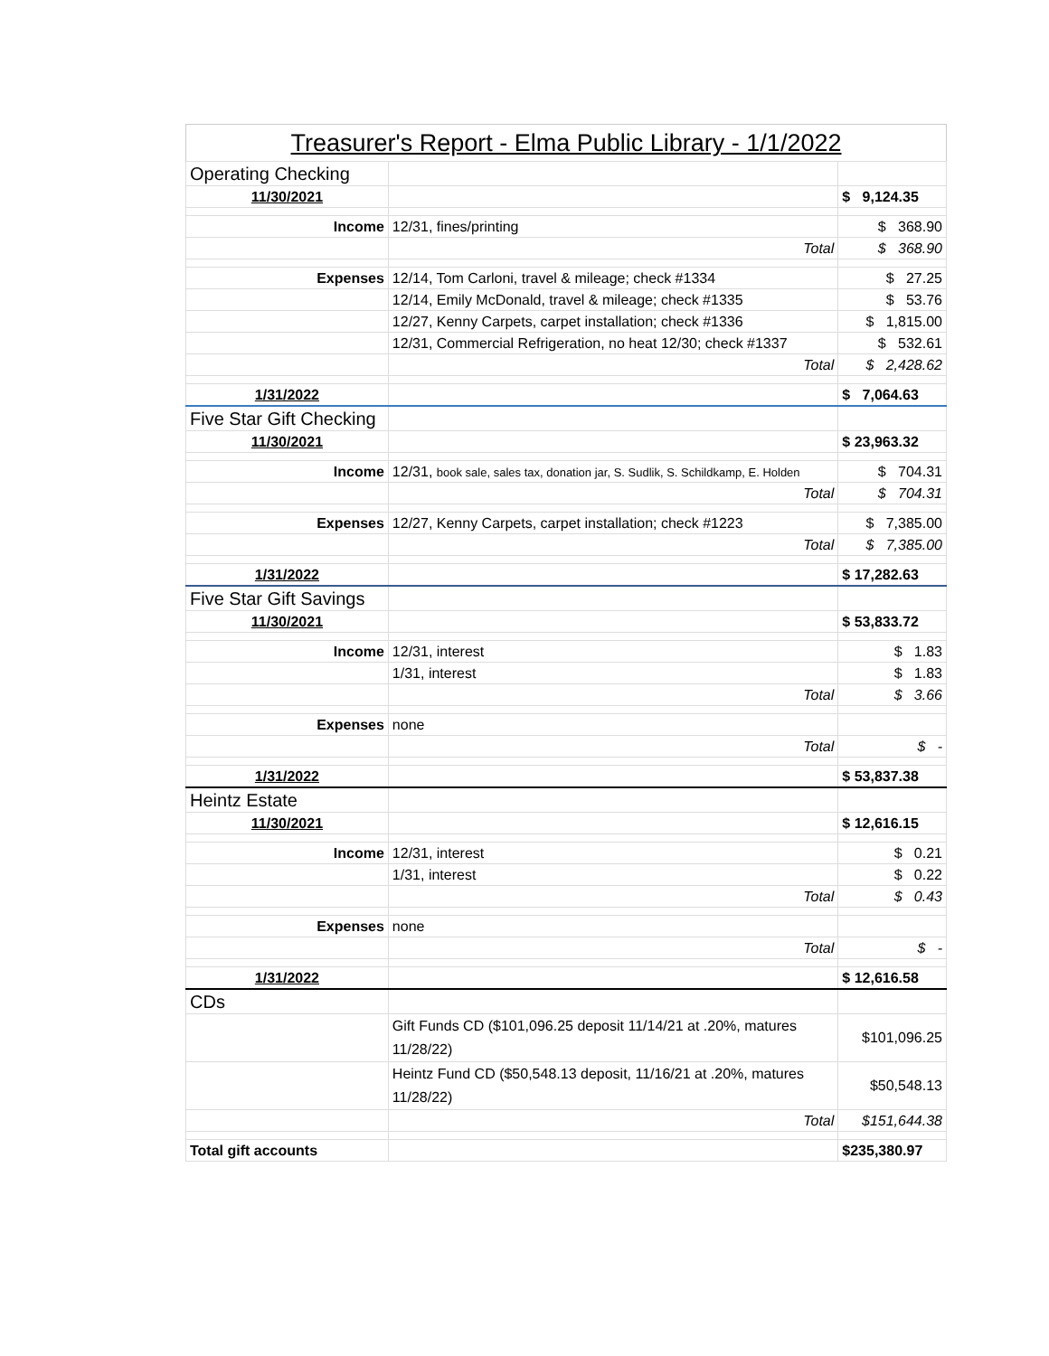Treasurer's Report - Elma Public Library - 1/1/2022
| Operating Checking | | |
| 11/30/2021 | | $ 9,124.35 |
| Income | 12/31, fines/printing | $ 368.90 |
| | Total | $ 368.90 |
| Expenses | 12/14, Tom Carloni, travel & mileage; check #1334 | $ 27.25 |
| | 12/14, Emily McDonald, travel & mileage; check #1335 | $ 53.76 |
| | 12/27, Kenny Carpets, carpet installation; check #1336 | $ 1,815.00 |
| | 12/31, Commercial Refrigeration, no heat 12/30; check #1337 | $ 532.61 |
| | Total | $ 2,428.62 |
| 1/31/2022 | | $ 7,064.63 |
| Five Star Gift Checking | | |
| 11/30/2021 | | $ 23,963.32 |
| Income | 12/31, book sale, sales tax, donation jar, S. Sudlik, S. Schildkamp, E. Holden | $ 704.31 |
| | Total | $ 704.31 |
| Expenses | 12/27, Kenny Carpets, carpet installation; check #1223 | $ 7,385.00 |
| | Total | $ 7,385.00 |
| 1/31/2022 | | $ 17,282.63 |
| Five Star Gift Savings | | |
| 11/30/2021 | | $ 53,833.72 |
| Income | 12/31, interest | $ 1.83 |
| | 1/31, interest | $ 1.83 |
| | Total | $ 3.66 |
| Expenses | none | |
| | Total | $ - |
| 1/31/2022 | | $ 53,837.38 |
| Heintz Estate | | |
| 11/30/2021 | | $ 12,616.15 |
| Income | 12/31, interest | $ 0.21 |
| | 1/31, interest | $ 0.22 |
| | Total | $ 0.43 |
| Expenses | none | |
| | Total | $ - |
| 1/31/2022 | | $ 12,616.58 |
| CDs | | |
| | Gift Funds CD ($101,096.25 deposit 11/14/21 at .20%, matures 11/28/22) | $101,096.25 |
| | Heintz Fund CD ($50,548.13 deposit, 11/16/21 at .20%, matures 11/28/22) | $50,548.13 |
| | Total | $151,644.38 |
| Total gift accounts | | $235,380.97 |